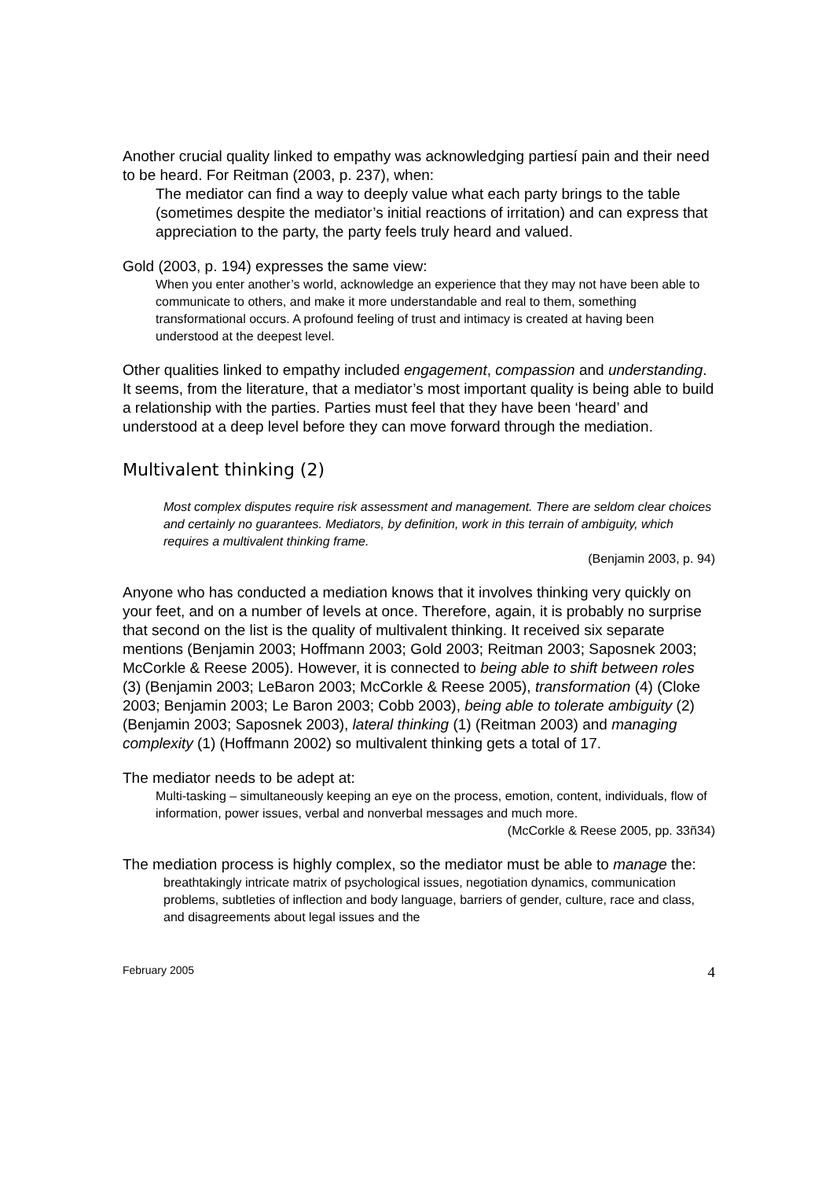Another crucial quality linked to empathy was acknowledging partiesí pain and their need to be heard. For Reitman (2003, p. 237), when:
The mediator can find a way to deeply value what each party brings to the table (sometimes despite the mediator’s initial reactions of irritation) and can express that appreciation to the party, the party feels truly heard and valued.
Gold (2003, p. 194) expresses the same view:
When you enter another’s world, acknowledge an experience that they may not have been able to communicate to others, and make it more understandable and real to them, something transformational occurs. A profound feeling of trust and intimacy is created at having been understood at the deepest level.
Other qualities linked to empathy included engagement, compassion and understanding. It seems, from the literature, that a mediator’s most important quality is being able to build a relationship with the parties. Parties must feel that they have been ‘heard’ and understood at a deep level before they can move forward through the mediation.
Multivalent thinking (2)
Most complex disputes require risk assessment and management. There are seldom clear choices and certainly no guarantees. Mediators, by definition, work in this terrain of ambiguity, which requires a multivalent thinking frame.
(Benjamin 2003, p. 94)
Anyone who has conducted a mediation knows that it involves thinking very quickly on your feet, and on a number of levels at once. Therefore, again, it is probably no surprise that second on the list is the quality of multivalent thinking. It received six separate mentions (Benjamin 2003; Hoffmann 2003; Gold 2003; Reitman 2003; Saposnek 2003; McCorkle & Reese 2005). However, it is connected to being able to shift between roles (3) (Benjamin 2003; LeBaron 2003; McCorkle & Reese 2005), transformation (4) (Cloke 2003; Benjamin 2003; Le Baron 2003; Cobb 2003), being able to tolerate ambiguity (2) (Benjamin 2003; Saposnek 2003), lateral thinking (1) (Reitman 2003) and managing complexity (1) (Hoffmann 2002) so multivalent thinking gets a total of 17.
The mediator needs to be adept at:
Multi-tasking – simultaneously keeping an eye on the process, emotion, content, individuals, flow of information, power issues, verbal and nonverbal messages and much more.
(McCorkle & Reese 2005, pp. 33ñ34)
The mediation process is highly complex, so the mediator must be able to manage the:
breathtakingly intricate matrix of psychological issues, negotiation dynamics, communication problems, subtleties of inflection and body language, barriers of gender, culture, race and class, and disagreements about legal issues and the
February 2005 4